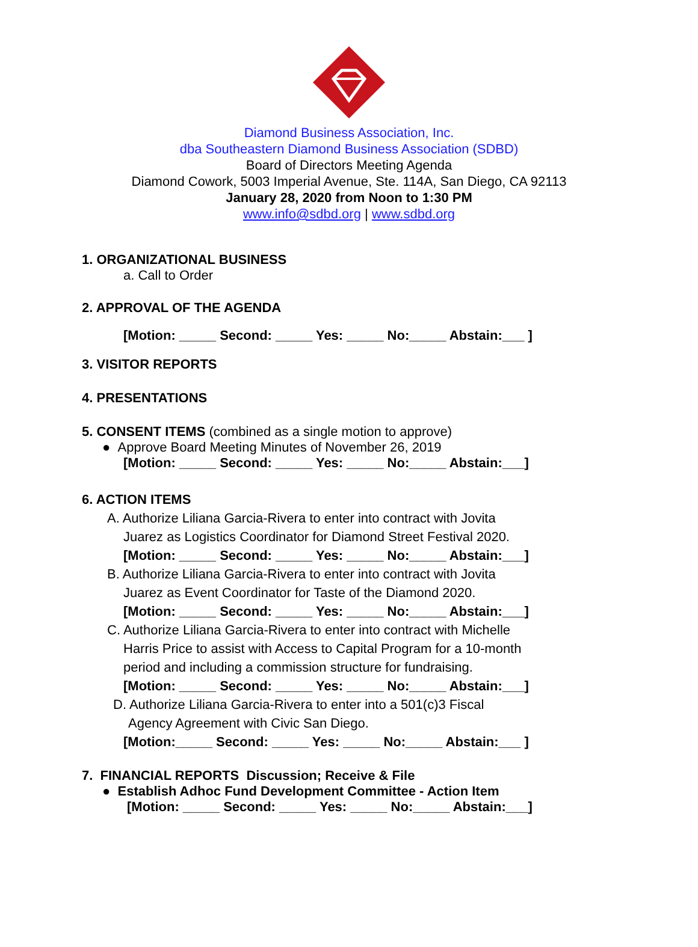Diamond Business Association, Inc.
dba Southeastern Diamond Business Association (SDBD)
Board of Directors Meeting Agenda
Diamond Cowork, 5003 Imperial Avenue, Ste. 114A, San Diego, CA 92113
January 28, 2020 from Noon to 1:30 PM
www.info@sdbd.org | www.sdbd.org
1. ORGANIZATIONAL BUSINESS
a. Call to Order
2. APPROVAL OF THE AGENDA
[Motion: _____ Second: _____ Yes: _____ No:_____ Abstain:___ ]
3. VISITOR REPORTS
4. PRESENTATIONS
5. CONSENT ITEMS (combined as a single motion to approve)
● Approve Board Meeting Minutes of November 26, 2019
[Motion: _____ Second: _____ Yes: _____ No:_____ Abstain:___]
6. ACTION ITEMS
A. Authorize Liliana Garcia-Rivera to enter into contract with Jovita
Juarez as Logistics Coordinator for Diamond Street Festival 2020.
[Motion: _____ Second: _____ Yes: _____ No:_____ Abstain:___]
B. Authorize Liliana Garcia-Rivera to enter into contract with Jovita
Juarez as Event Coordinator for Taste of the Diamond 2020.
[Motion: _____ Second: _____ Yes: _____ No:_____ Abstain:___]
C. Authorize Liliana Garcia-Rivera to enter into contract with Michelle
Harris Price to assist with Access to Capital Program for a 10-month
period and including a commission structure for fundraising.
[Motion: _____ Second: _____ Yes: _____ No:_____ Abstain:___]
D. Authorize Liliana Garcia-Rivera to enter into a 501(c)3 Fiscal
Agency Agreement with Civic San Diego.
[Motion:_____ Second: _____ Yes: _____ No:_____ Abstain:___ ]
7. FINANCIAL REPORTS Discussion; Receive & File
● Establish Adhoc Fund Development Committee - Action Item
[Motion: _____ Second: _____ Yes: _____ No:_____ Abstain:___]